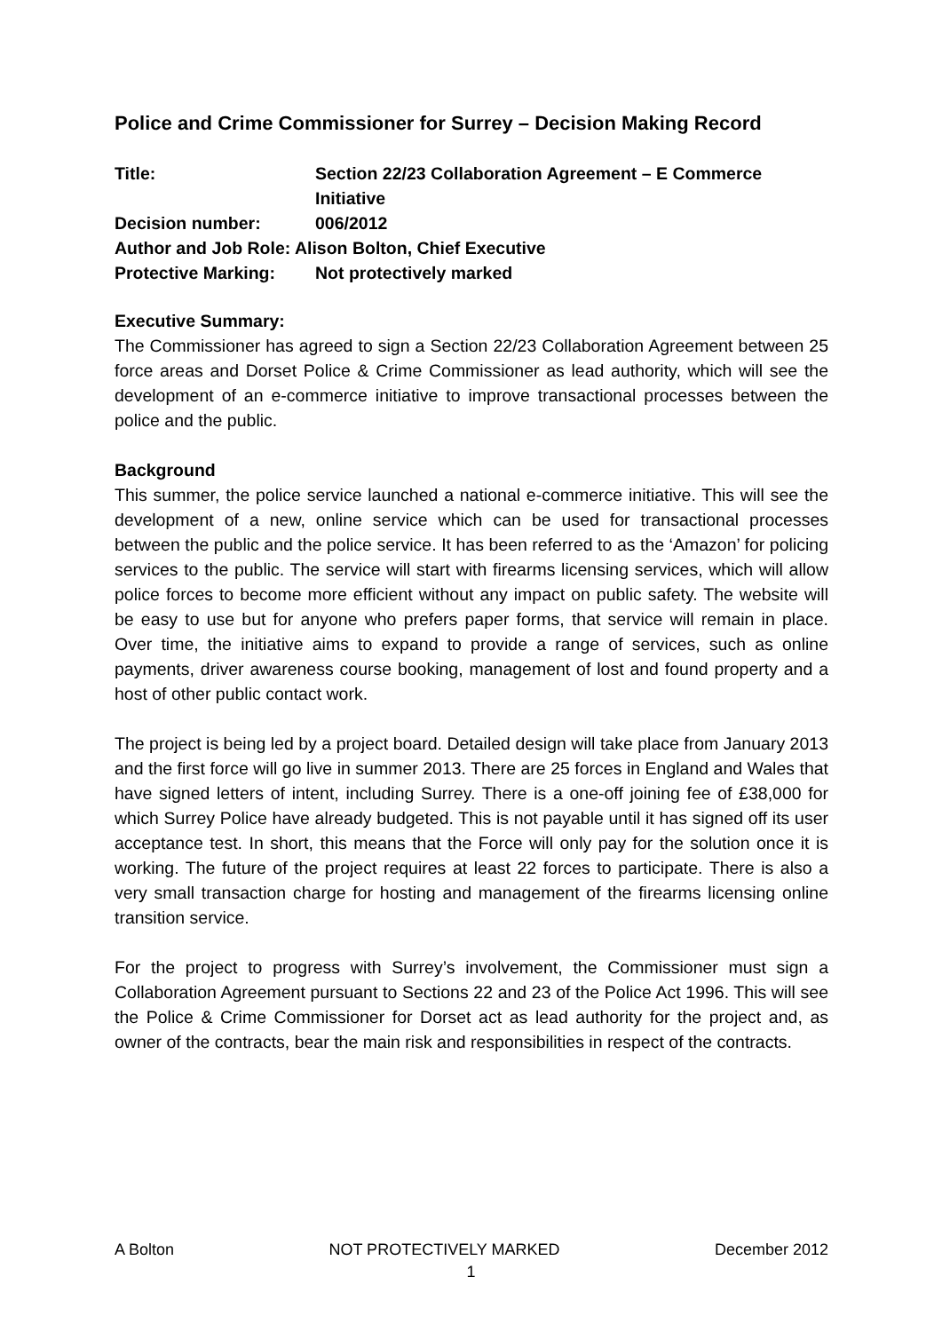Police and Crime Commissioner for Surrey – Decision Making Record
Title: Section 22/23 Collaboration Agreement – E Commerce Initiative
Decision number: 006/2012
Author and Job Role: Alison Bolton, Chief Executive
Protective Marking: Not protectively marked
Executive Summary:
The Commissioner has agreed to sign a Section 22/23 Collaboration Agreement between 25 force areas and Dorset Police & Crime Commissioner as lead authority, which will see the development of an e-commerce initiative to improve transactional processes between the police and the public.
Background
This summer, the police service launched a national e-commerce initiative. This will see the development of a new, online service which can be used for transactional processes between the public and the police service. It has been referred to as the ‘Amazon’ for policing services to the public. The service will start with firearms licensing services, which will allow police forces to become more efficient without any impact on public safety. The website will be easy to use but for anyone who prefers paper forms, that service will remain in place. Over time, the initiative aims to expand to provide a range of services, such as online payments, driver awareness course booking, management of lost and found property and a host of other public contact work.
The project is being led by a project board. Detailed design will take place from January 2013 and the first force will go live in summer 2013. There are 25 forces in England and Wales that have signed letters of intent, including Surrey. There is a one-off joining fee of £38,000 for which Surrey Police have already budgeted. This is not payable until it has signed off its user acceptance test. In short, this means that the Force will only pay for the solution once it is working. The future of the project requires at least 22 forces to participate. There is also a very small transaction charge for hosting and management of the firearms licensing online transition service.
For the project to progress with Surrey’s involvement, the Commissioner must sign a Collaboration Agreement pursuant to Sections 22 and 23 of the Police Act 1996. This will see the Police & Crime Commissioner for Dorset act as lead authority for the project and, as owner of the contracts, bear the main risk and responsibilities in respect of the contracts.
A Bolton NOT PROTECTIVELY MARKED December 2012
1